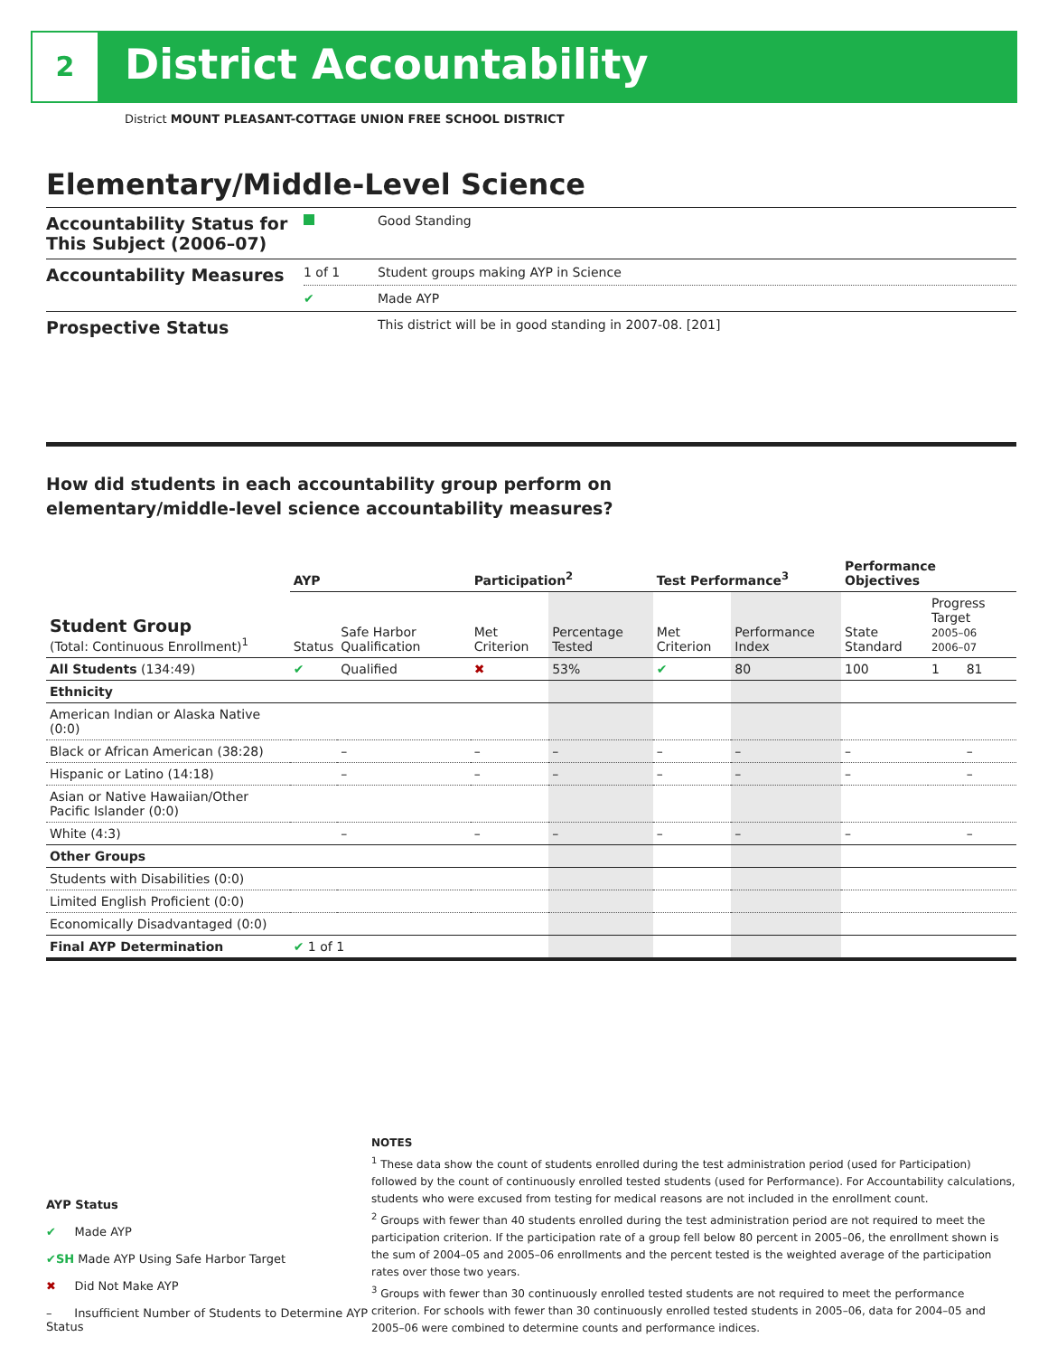2 District Accountability
District MOUNT PLEASANT-COTTAGE UNION FREE SCHOOL DISTRICT
Elementary/Middle-Level Science
| Accountability Status for This Subject (2006–07) | | Good Standing |
| Accountability Measures | 1 of 1 | Student groups making AYP in Science |
| | ✔ | Made AYP |
| Prospective Status | | This district will be in good standing in 2007-08. [201] |
How did students in each accountability group perform on
elementary/middle-level science accountability measures?
| | AYP | | Participation<sup>2</sup> | | Test Performance<sup>3</sup> | | Performance Objectives | | |
| --- | --- | --- | --- | --- | --- | --- | --- | --- | --- |
| Student Group (Total: Continuous Enrollment)<sup>1</sup> | Status | Safe Harbor Qualification | Met Criterion | Percentage Tested | Met Criterion | Performance Index | State Standard | Progress Target 2005–06 2006–07 | |
| All Students (134:49) | ✔ | Qualified | ✖ | 53% | ✔ | 80 | 100 | 1 | 81 |
| Ethnicity | | | | | | | | | |
| American Indian or Alaska Native (0:0) | | | | | | | | | |
| Black or African American (38:28) | | – | – | – | – | – | – | | – |
| Hispanic or Latino (14:18) | | – | – | – | – | – | – | | – |
| Asian or Native Hawaiian/Other Pacific Islander (0:0) | | | | | | | | | |
| White (4:3) | | – | – | – | – | – | – | | – |
| Other Groups | | | | | | | | | |
| Students with Disabilities (0:0) | | | | | | | | | |
| Limited English Proficient (0:0) | | | | | | | | | |
| Economically Disadvantaged (0:0) | | | | | | | | | |
| Final AYP Determination | ✔ 1 of 1 | | | | | | | | |
AYP Status
✔ Made AYP
✔SH Made AYP Using Safe Harbor Target
✖ Did Not Make AYP
– Insufficient Number of Students to Determine AYP Status
NOTES
<sup>1</sup> These data show the count of students enrolled during the test administration period (used for Participation) followed by the count of continuously enrolled tested students (used for Performance). For Accountability calculations, students who were excused from testing for medical reasons are not included in the enrollment count.
<sup>2</sup> Groups with fewer than 40 students enrolled during the test administration period are not required to meet the participation criterion. If the participation rate of a group fell below 80 percent in 2005–06, the enrollment shown is the sum of 2004–05 and 2005–06 enrollments and the percent tested is the weighted average of the participation rates over those two years.
<sup>3</sup> Groups with fewer than 30 continuously enrolled tested students are not required to meet the performance criterion. For schools with fewer than 30 continuously enrolled tested students in 2005–06, data for 2004–05 and 2005–06 were combined to determine counts and performance indices.